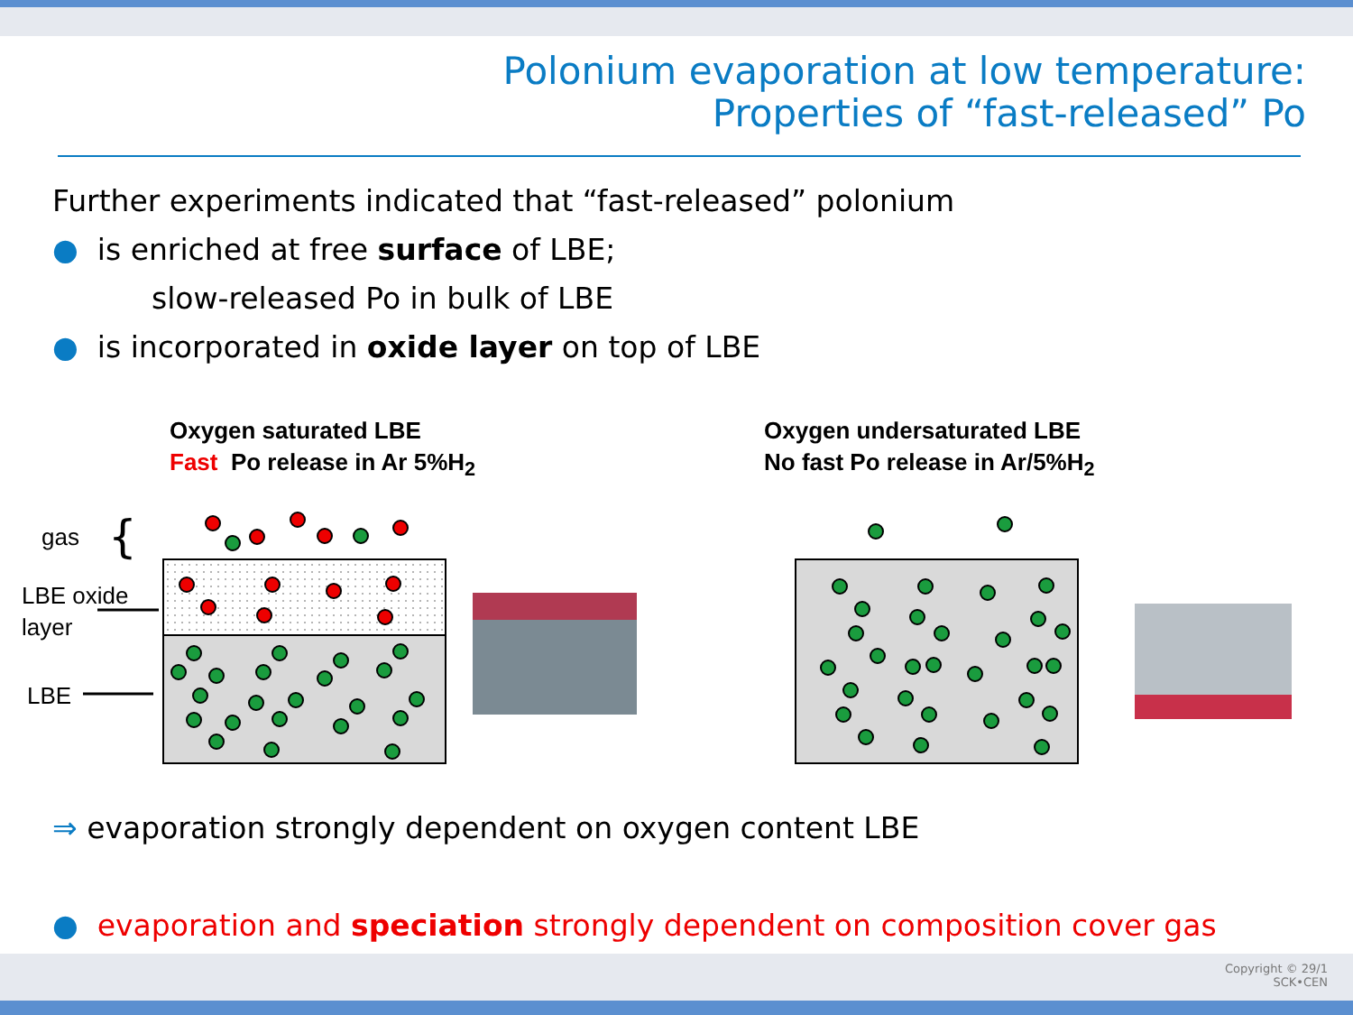Polonium evaporation at low temperature:
Properties of “fast-released” Po
Further experiments indicated that “fast-released” polonium
● is enriched at free surface of LBE;
slow-released Po in bulk of LBE
● is incorporated in oxide layer on top of LBE
Oxygen saturated LBE
Fast Po release in Ar 5%H<sub>2</sub>
Oxygen undersaturated LBE
No fast Po release in Ar/5%H<sub>2</sub>
gas
LBE oxide
layer
LBE
{
⇒ evaporation strongly dependent on oxygen content LBE
● evaporation and speciation strongly dependent on composition cover gas
Copyright © 29/1
SCK•CEN